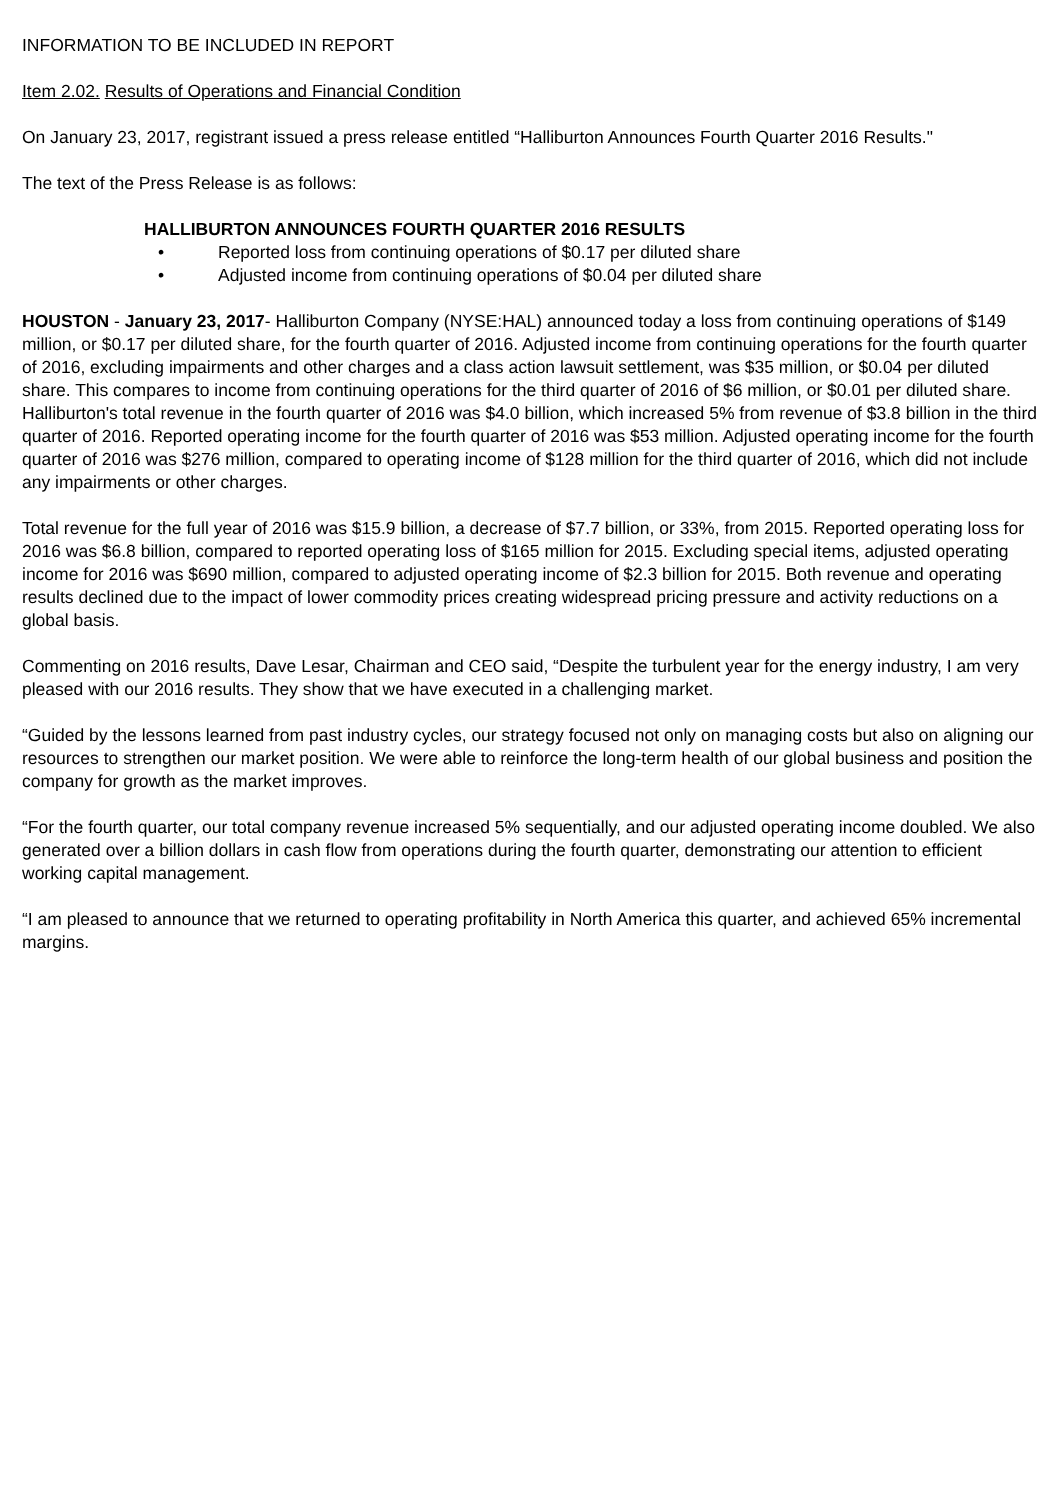INFORMATION TO BE INCLUDED IN REPORT
Item 2.02. Results of Operations and Financial Condition
On January 23, 2017, registrant issued a press release entitled “Halliburton Announces Fourth Quarter 2016 Results."
The text of the Press Release is as follows:
HALLIBURTON ANNOUNCES FOURTH QUARTER 2016 RESULTS
• Reported loss from continuing operations of $0.17 per diluted share
• Adjusted income from continuing operations of $0.04 per diluted share
HOUSTON - January 23, 2017- Halliburton Company (NYSE:HAL) announced today a loss from continuing operations of $149 million, or $0.17 per diluted share, for the fourth quarter of 2016. Adjusted income from continuing operations for the fourth quarter of 2016, excluding impairments and other charges and a class action lawsuit settlement, was $35 million, or $0.04 per diluted share. This compares to income from continuing operations for the third quarter of 2016 of $6 million, or $0.01 per diluted share. Halliburton's total revenue in the fourth quarter of 2016 was $4.0 billion, which increased 5% from revenue of $3.8 billion in the third quarter of 2016. Reported operating income for the fourth quarter of 2016 was $53 million. Adjusted operating income for the fourth quarter of 2016 was $276 million, compared to operating income of $128 million for the third quarter of 2016, which did not include any impairments or other charges.
Total revenue for the full year of 2016 was $15.9 billion, a decrease of $7.7 billion, or 33%, from 2015. Reported operating loss for 2016 was $6.8 billion, compared to reported operating loss of $165 million for 2015. Excluding special items, adjusted operating income for 2016 was $690 million, compared to adjusted operating income of $2.3 billion for 2015. Both revenue and operating results declined due to the impact of lower commodity prices creating widespread pricing pressure and activity reductions on a global basis.
Commenting on 2016 results, Dave Lesar, Chairman and CEO said, “Despite the turbulent year for the energy industry, I am very pleased with our 2016 results. They show that we have executed in a challenging market.
“Guided by the lessons learned from past industry cycles, our strategy focused not only on managing costs but also on aligning our resources to strengthen our market position. We were able to reinforce the long-term health of our global business and position the company for growth as the market improves.
“For the fourth quarter, our total company revenue increased 5% sequentially, and our adjusted operating income doubled. We also generated over a billion dollars in cash flow from operations during the fourth quarter, demonstrating our attention to efficient working capital management.
“I am pleased to announce that we returned to operating profitability in North America this quarter, and achieved 65% incremental margins.